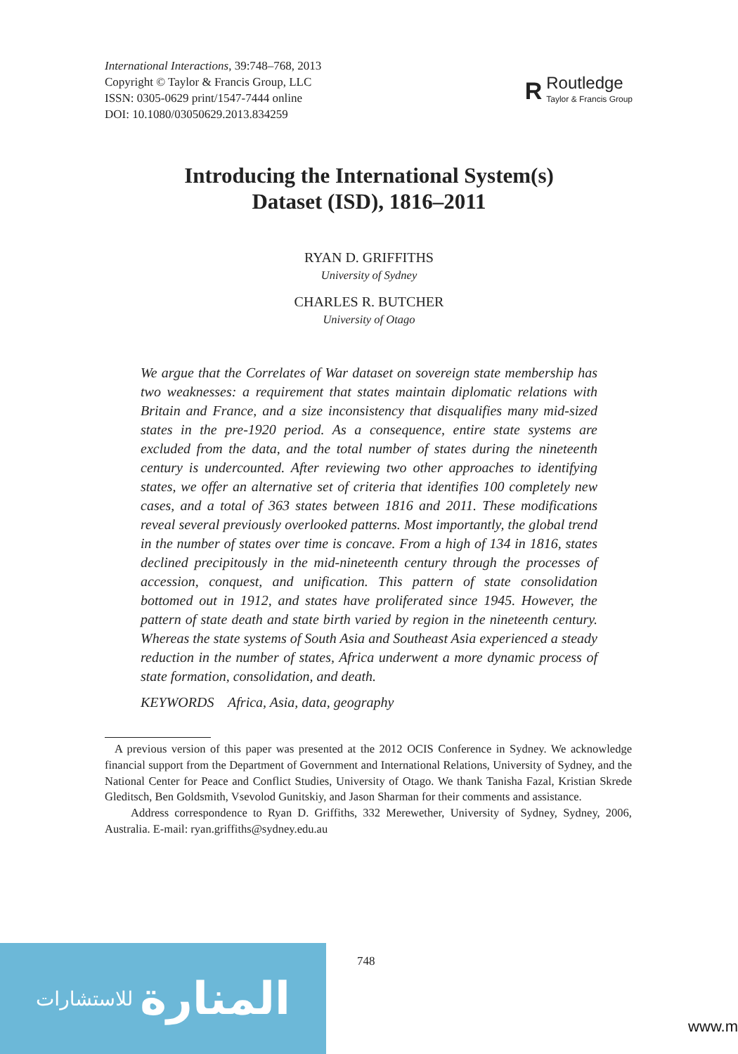International Interactions, 39:748–768, 2013
Copyright © Taylor & Francis Group, LLC
ISSN: 0305-0629 print/1547-7444 online
DOI: 10.1080/03050629.2013.834259
R
Routledge
Taylor & Francis Group
Introducing the International System(s)
Dataset (ISD), 1816–2011
RYAN D. GRIFFITHS
University of Sydney
CHARLES R. BUTCHER
University of Otago
We argue that the Correlates of War dataset on sovereign state membership has two weaknesses: a requirement that states maintain diplomatic relations with Britain and France, and a size inconsistency that disqualifies many mid-sized states in the pre-1920 period. As a consequence, entire state systems are excluded from the data, and the total number of states during the nineteenth century is undercounted. After reviewing two other approaches to identifying states, we offer an alternative set of criteria that identifies 100 completely new cases, and a total of 363 states between 1816 and 2011. These modifications reveal several previously overlooked patterns. Most importantly, the global trend in the number of states over time is concave. From a high of 134 in 1816, states declined precipitously in the mid-nineteenth century through the processes of accession, conquest, and unification. This pattern of state consolidation bottomed out in 1912, and states have proliferated since 1945. However, the pattern of state death and state birth varied by region in the nineteenth century. Whereas the state systems of South Asia and Southeast Asia experienced a steady reduction in the number of states, Africa underwent a more dynamic process of state formation, consolidation, and death.
KEYWORDS Africa, Asia, data, geography
A previous version of this paper was presented at the 2012 OCIS Conference in Sydney. We acknowledge financial support from the Department of Government and International Relations, University of Sydney, and the National Center for Peace and Conflict Studies, University of Otago. We thank Tanisha Fazal, Kristian Skrede Gleditsch, Ben Goldsmith, Vsevolod Gunitskiy, and Jason Sharman for their comments and assistance.
Address correspondence to Ryan D. Griffiths, 332 Merewether, University of Sydney, Sydney, 2006, Australia. E-mail: ryan.griffiths@sydney.edu.au
للاستشارات المنارة
748
www.m